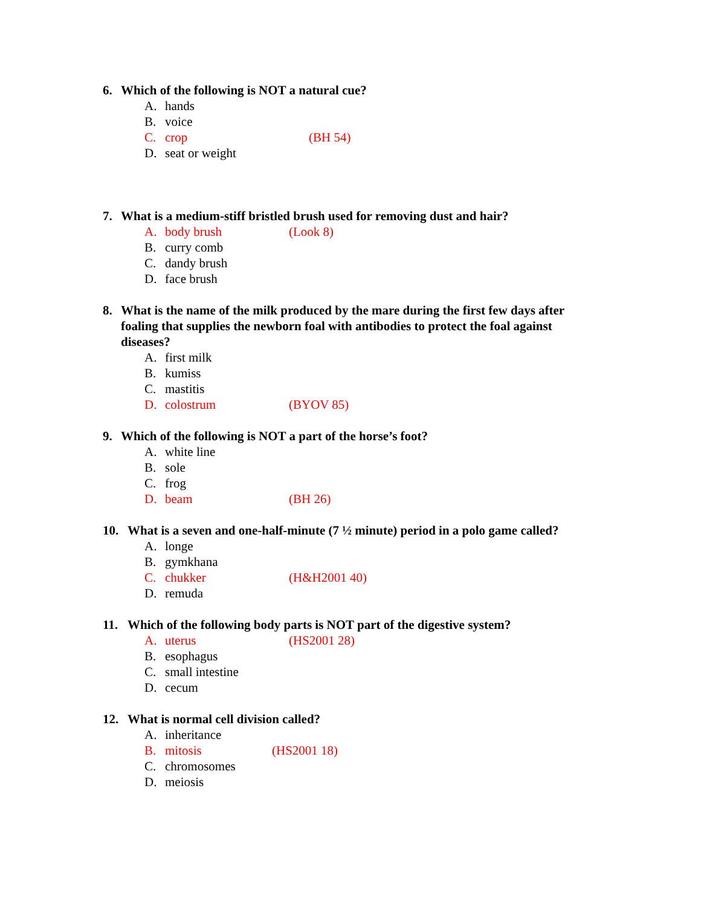6. Which of the following is NOT a natural cue?
A. hands
B. voice
C. crop (BH 54)
D. seat or weight
7. What is a medium-stiff bristled brush used for removing dust and hair?
A. body brush (Look 8)
B. curry comb
C. dandy brush
D. face brush
8. What is the name of the milk produced by the mare during the first few days after foaling that supplies the newborn foal with antibodies to protect the foal against diseases?
A. first milk
B. kumiss
C. mastitis
D. colostrum (BYOV 85)
9. Which of the following is NOT a part of the horse’s foot?
A. white line
B. sole
C. frog
D. beam (BH 26)
10. What is a seven and one-half-minute (7 ½ minute) period in a polo game called?
A. longe
B. gymkhana
C. chukker (H&H2001 40)
D. remuda
11. Which of the following body parts is NOT part of the digestive system?
A. uterus (HS2001 28)
B. esophagus
C. small intestine
D. cecum
12. What is normal cell division called?
A. inheritance
B. mitosis (HS2001 18)
C. chromosomes
D. meiosis